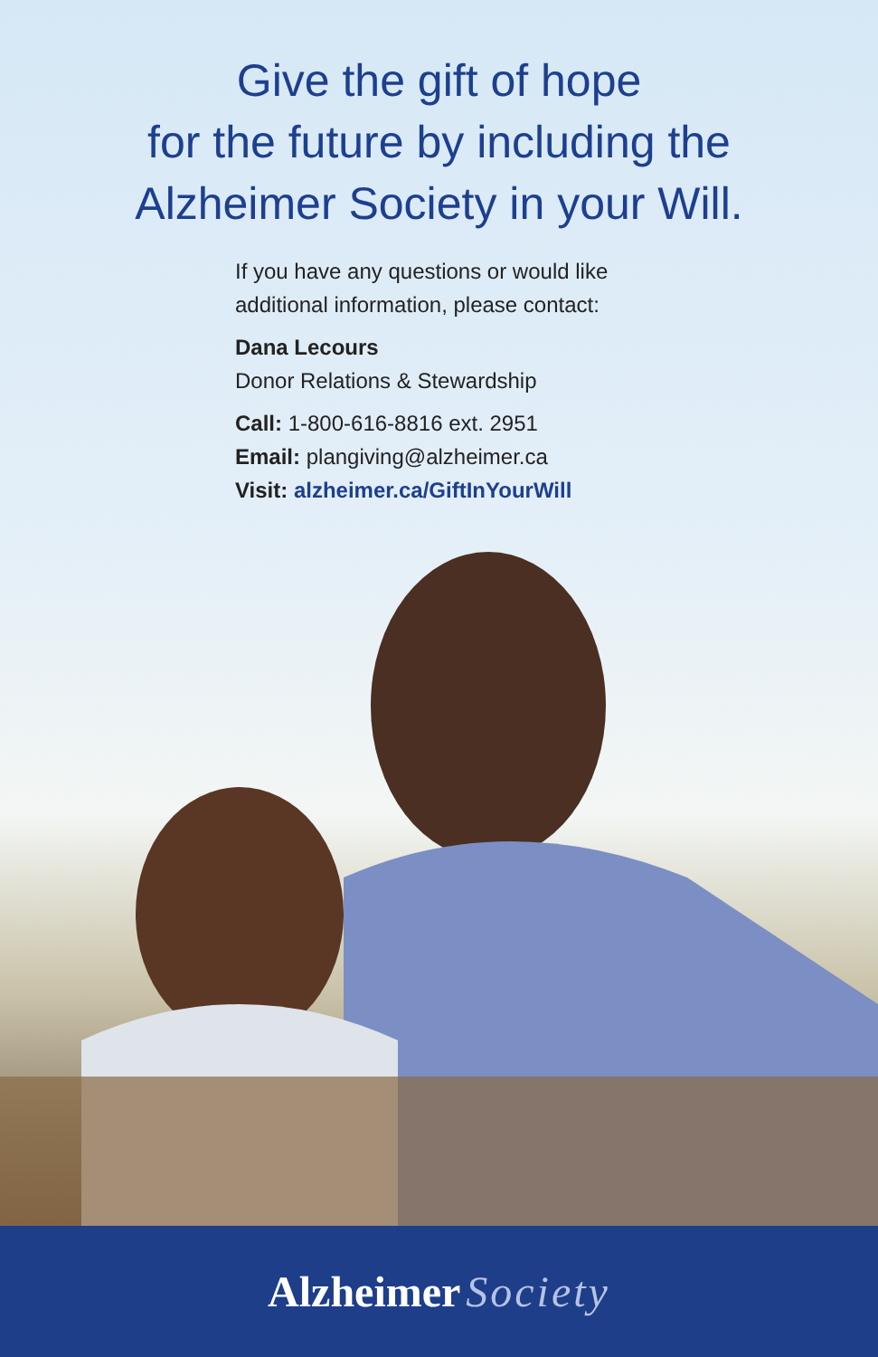Give the gift of hope
for the future by including the
Alzheimer Society in your Will.
If you have any questions or would like
additional information, please contact:
Dana Lecours
Donor Relations & Stewardship
Call: 1-800-616-8816 ext. 2951
Email: plangiving@alzheimer.ca
Visit: alzheimer.ca/GiftInYourWill
Alzheimer Society